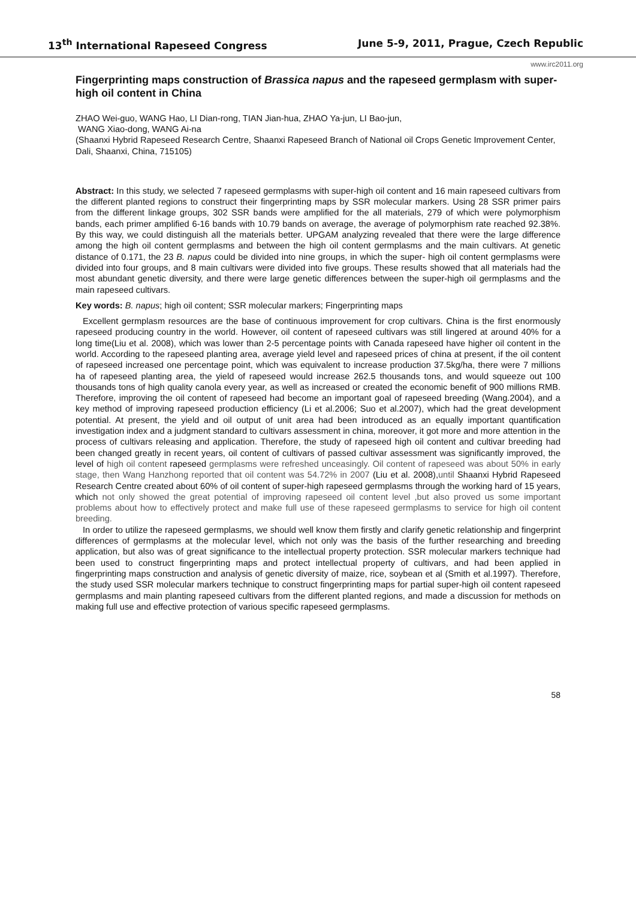13<sup>th</sup> International Rapeseed Congress June 5-9, 2011, Prague, Czech Republic
www.irc2011.org
Fingerprinting maps construction of Brassica napus and the rapeseed germplasm with super-high oil content in China
ZHAO Wei-guo, WANG Hao, LI Dian-rong, TIAN Jian-hua, ZHAO Ya-jun, LI Bao-jun,
WANG Xiao-dong, WANG Ai-na
(Shaanxi Hybrid Rapeseed Research Centre, Shaanxi Rapeseed Branch of National oil Crops Genetic Improvement Center, Dali, Shaanxi, China, 715105)
Abstract: In this study, we selected 7 rapeseed germplasms with super-high oil content and 16 main rapeseed cultivars from the different planted regions to construct their fingerprinting maps by SSR molecular markers. Using 28 SSR primer pairs from the different linkage groups, 302 SSR bands were amplified for the all materials, 279 of which were polymorphism bands, each primer amplified 6-16 bands with 10.79 bands on average, the average of polymorphism rate reached 92.38%. By this way, we could distinguish all the materials better. UPGAM analyzing revealed that there were the large difference among the high oil content germplasms and between the high oil content germplasms and the main cultivars. At genetic distance of 0.171, the 23 B. napus could be divided into nine groups, in which the super- high oil content germplasms were divided into four groups, and 8 main cultivars were divided into five groups. These results showed that all materials had the most abundant genetic diversity, and there were large genetic differences between the super-high oil germplasms and the main rapeseed cultivars.
Key words: B. napus; high oil content; SSR molecular markers; Fingerprinting maps
Excellent germplasm resources are the base of continuous improvement for crop cultivars. China is the first enormously rapeseed producing country in the world. However, oil content of rapeseed cultivars was still lingered at around 40% for a long time(Liu et al. 2008), which was lower than 2-5 percentage points with Canada rapeseed have higher oil content in the world. According to the rapeseed planting area, average yield level and rapeseed prices of china at present, if the oil content of rapeseed increased one percentage point, which was equivalent to increase production 37.5kg/ha, there were 7 millions ha of rapeseed planting area, the yield of rapeseed would increase 262.5 thousands tons, and would squeeze out 100 thousands tons of high quality canola every year, as well as increased or created the economic benefit of 900 millions RMB. Therefore, improving the oil content of rapeseed had become an important goal of rapeseed breeding (Wang.2004), and a key method of improving rapeseed production efficiency (Li et al.2006; Suo et al.2007), which had the great development potential. At present, the yield and oil output of unit area had been introduced as an equally important quantification investigation index and a judgment standard to cultivars assessment in china, moreover, it got more and more attention in the process of cultivars releasing and application. Therefore, the study of rapeseed high oil content and cultivar breeding had been changed greatly in recent years, oil content of cultivars of passed cultivar assessment was significantly improved, the level of high oil content rapeseed germplasms were refreshed unceasingly. Oil content of rapeseed was about 50% in early stage, then Wang Hanzhong reported that oil content was 54.72% in 2007 (Liu et al. 2008),until Shaanxi Hybrid Rapeseed Research Centre created about 60% of oil content of super-high rapeseed germplasms through the working hard of 15 years, which not only showed the great potential of improving rapeseed oil content level ,but also proved us some important problems about how to effectively protect and make full use of these rapeseed germplasms to service for high oil content breeding.
In order to utilize the rapeseed germplasms, we should well know them firstly and clarify genetic relationship and fingerprint differences of germplasms at the molecular level, which not only was the basis of the further researching and breeding application, but also was of great significance to the intellectual property protection. SSR molecular markers technique had been used to construct fingerprinting maps and protect intellectual property of cultivars, and had been applied in fingerprinting maps construction and analysis of genetic diversity of maize, rice, soybean et al (Smith et al.1997). Therefore, the study used SSR molecular markers technique to construct fingerprinting maps for partial super-high oil content rapeseed germplasms and main planting rapeseed cultivars from the different planted regions, and made a discussion for methods on making full use and effective protection of various specific rapeseed germplasms.
58